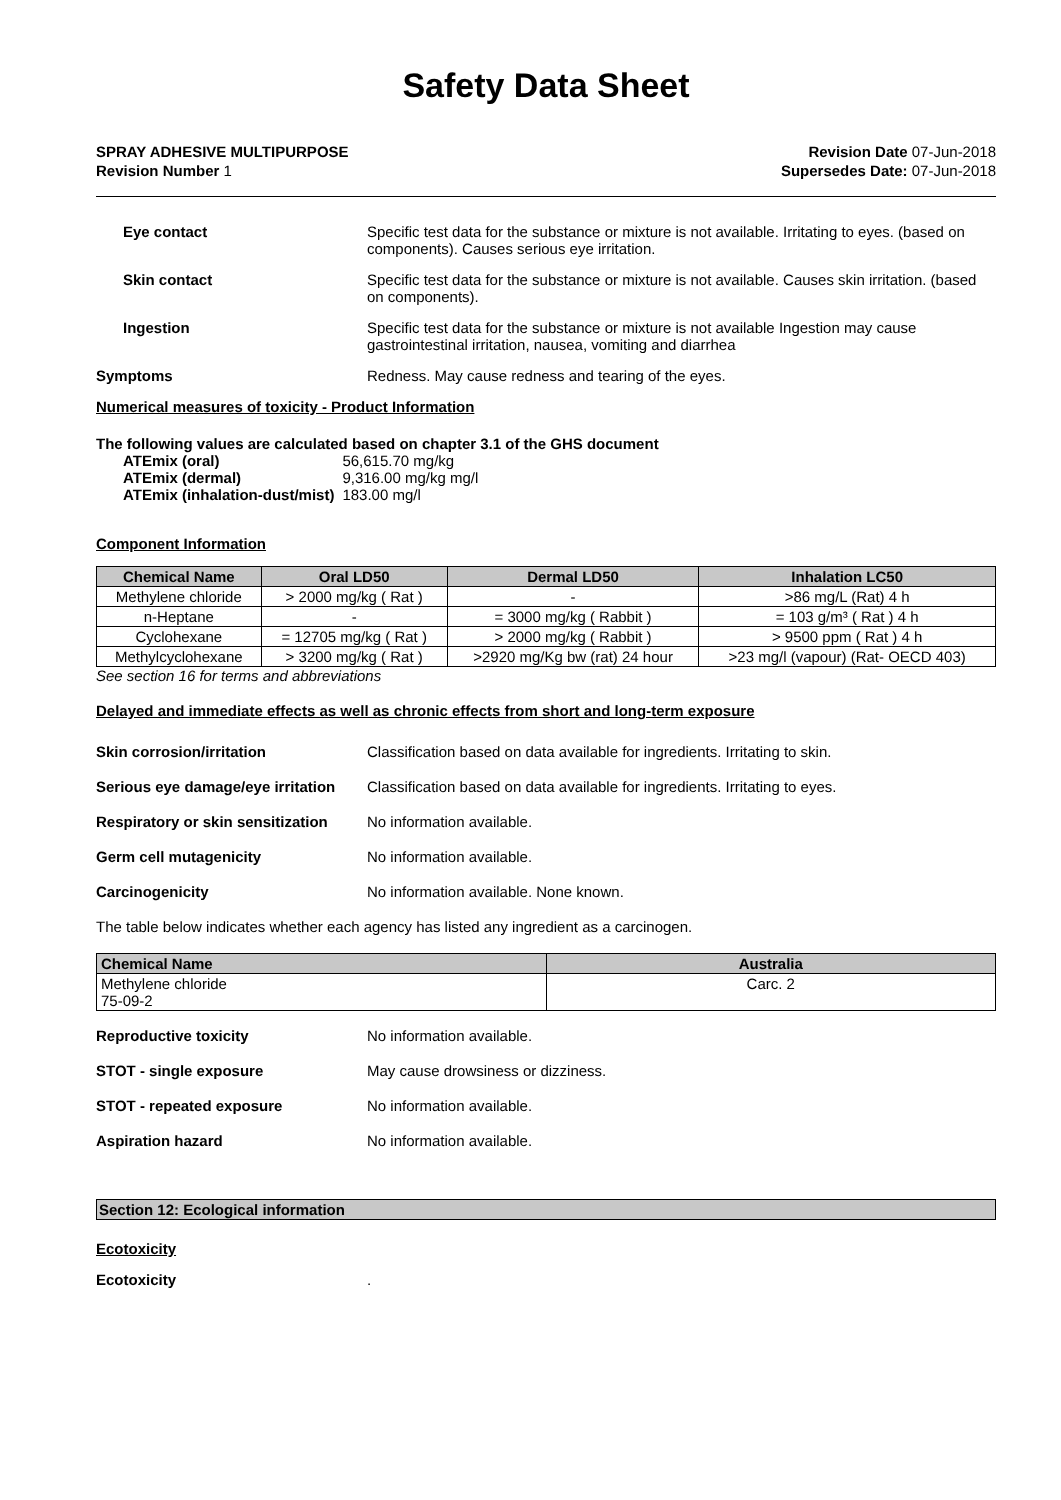Safety Data Sheet
SPRAY ADHESIVE MULTIPURPOSE
Revision Number 1
Revision Date 07-Jun-2018
Supersedes Date: 07-Jun-2018
Eye contact Specific test data for the substance or mixture is not available. Irritating to eyes. (based on components). Causes serious eye irritation.
Skin contact Specific test data for the substance or mixture is not available. Causes skin irritation. (based on components).
Ingestion Specific test data for the substance or mixture is not available Ingestion may cause gastrointestinal irritation, nausea, vomiting and diarrhea
Symptoms Redness. May cause redness and tearing of the eyes.
Numerical measures of toxicity - Product Information
The following values are calculated based on chapter 3.1 of the GHS document
| ATEmix (oral) | 56,615.70 mg/kg |
| ATEmix (dermal) | 9,316.00 mg/kg mg/l |
| ATEmix (inhalation-dust/mist) | 183.00 mg/l |
Component Information
| Chemical Name | Oral LD50 | Dermal LD50 | Inhalation LC50 |
| --- | --- | --- | --- |
| Methylene chloride | > 2000 mg/kg ( Rat ) | - | >86 mg/L (Rat) 4 h |
| n-Heptane | - | = 3000 mg/kg ( Rabbit ) | = 103 g/m³ ( Rat ) 4 h |
| Cyclohexane | = 12705 mg/kg ( Rat ) | > 2000 mg/kg ( Rabbit ) | > 9500 ppm ( Rat ) 4 h |
| Methylcyclohexane | > 3200 mg/kg ( Rat ) | >2920 mg/Kg bw (rat) 24 hour | >23 mg/l (vapour) (Rat- OECD 403) |
See section 16 for terms and abbreviations
Delayed and immediate effects as well as chronic effects from short and long-term exposure
Skin corrosion/irritation Classification based on data available for ingredients. Irritating to skin.
Serious eye damage/eye irritation
Classification based on data available for ingredients. Irritating to eyes.
Respiratory or skin sensitization
No information available.
Germ cell mutagenicity No information available.
Carcinogenicity No information available. None known.
The table below indicates whether each agency has listed any ingredient as a carcinogen.
| Chemical Name | Australia |
| --- | --- |
| Methylene chloride 75-09-2 | Carc. 2 |
Reproductive toxicity No information available.
STOT - single exposure May cause drowsiness or dizziness.
STOT - repeated exposure No information available.
Aspiration hazard No information available.
Section 12: Ecological information
Ecotoxicity
Ecotoxicity .